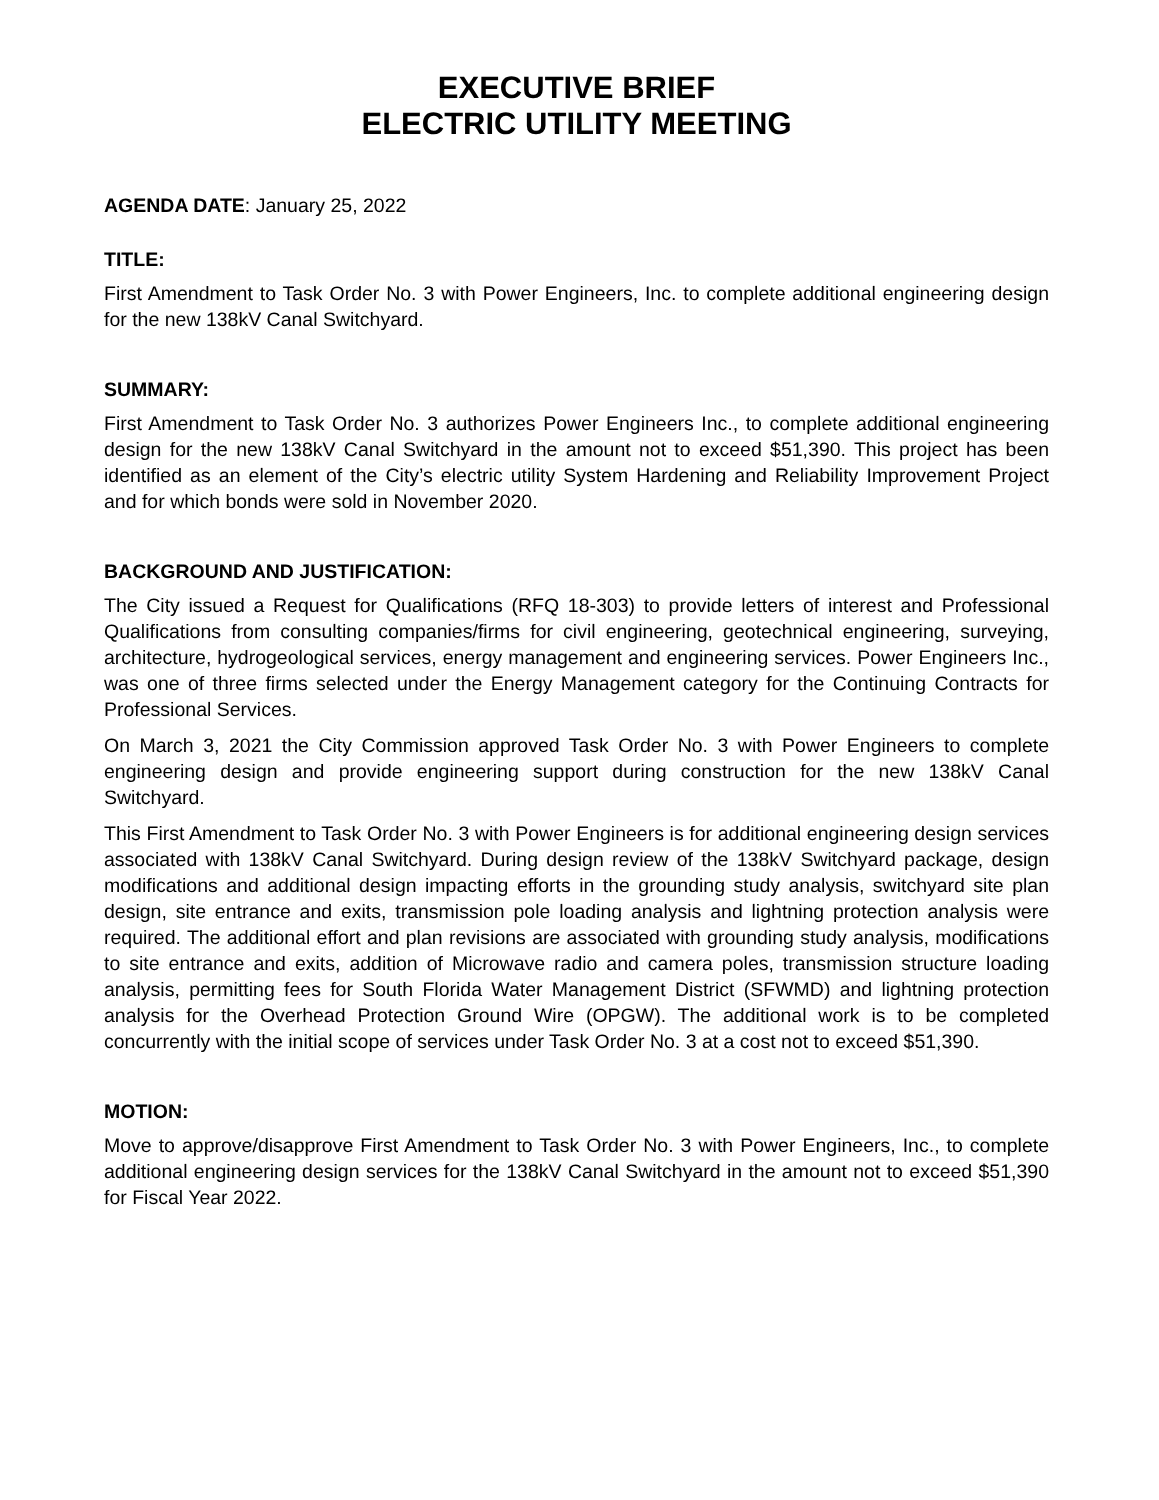EXECUTIVE BRIEF
ELECTRIC UTILITY MEETING
AGENDA DATE: January 25, 2022
TITLE:
First Amendment to Task Order No. 3 with Power Engineers, Inc. to complete additional engineering design for the new 138kV Canal Switchyard.
SUMMARY:
First Amendment to Task Order No. 3 authorizes Power Engineers Inc., to complete additional engineering design for the new 138kV Canal Switchyard in the amount not to exceed $51,390. This project has been identified as an element of the City’s electric utility System Hardening and Reliability Improvement Project and for which bonds were sold in November 2020.
BACKGROUND AND JUSTIFICATION:
The City issued a Request for Qualifications (RFQ 18-303) to provide letters of interest and Professional Qualifications from consulting companies/firms for civil engineering, geotechnical engineering, surveying, architecture, hydrogeological services, energy management and engineering services. Power Engineers Inc., was one of three firms selected under the Energy Management category for the Continuing Contracts for Professional Services.
On March 3, 2021 the City Commission approved Task Order No. 3 with Power Engineers to complete engineering design and provide engineering support during construction for the new 138kV Canal Switchyard.
This First Amendment to Task Order No. 3 with Power Engineers is for additional engineering design services associated with 138kV Canal Switchyard. During design review of the 138kV Switchyard package, design modifications and additional design impacting efforts in the grounding study analysis, switchyard site plan design, site entrance and exits, transmission pole loading analysis and lightning protection analysis were required. The additional effort and plan revisions are associated with grounding study analysis, modifications to site entrance and exits, addition of Microwave radio and camera poles, transmission structure loading analysis, permitting fees for South Florida Water Management District (SFWMD) and lightning protection analysis for the Overhead Protection Ground Wire (OPGW). The additional work is to be completed concurrently with the initial scope of services under Task Order No. 3 at a cost not to exceed $51,390.
MOTION:
Move to approve/disapprove First Amendment to Task Order No. 3 with Power Engineers, Inc., to complete additional engineering design services for the 138kV Canal Switchyard in the amount not to exceed $51,390 for Fiscal Year 2022.